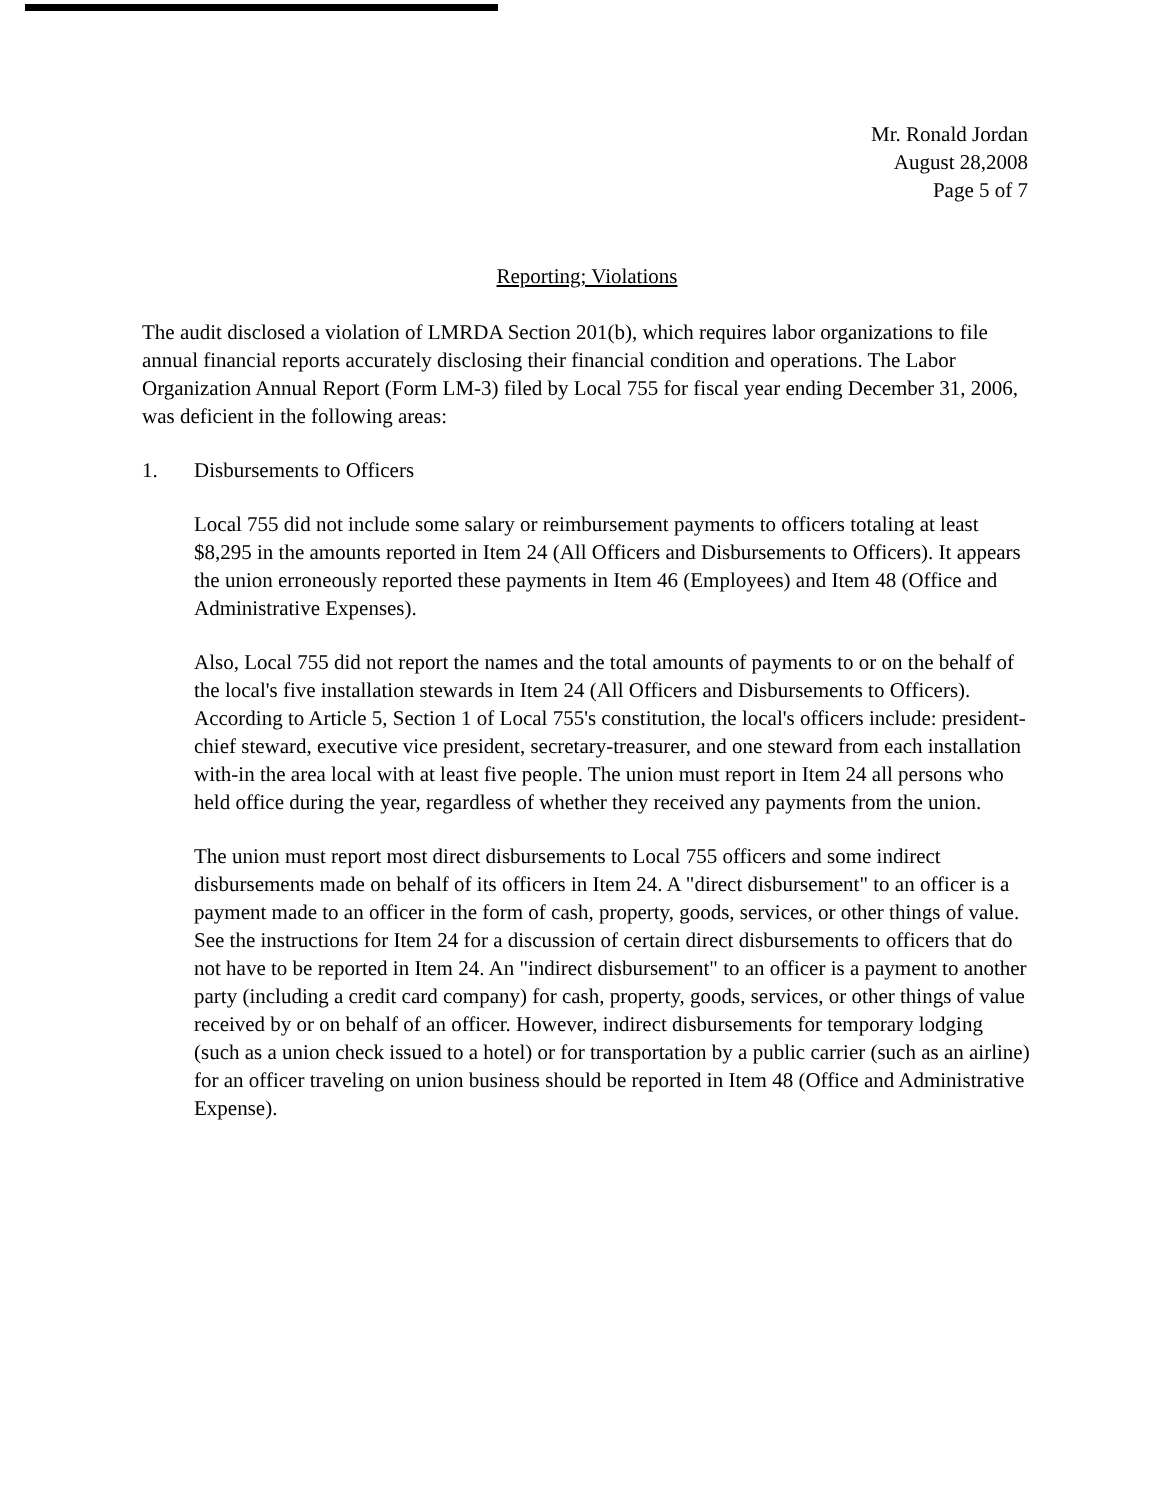Mr. Ronald Jordan
August 28,2008
Page 5 of 7
Reporting; Violations
The audit disclosed a violation of LMRDA Section 201(b), which requires labor organizations to file annual financial reports accurately disclosing their financial condition and operations. The Labor Organization Annual Report (Form LM-3) filed by Local 755 for fiscal year ending December 31, 2006, was deficient in the following areas:
1. Disbursements to Officers
Local 755 did not include some salary or reimbursement payments to officers totaling at least $8,295 in the amounts reported in Item 24 (All Officers and Disbursements to Officers). It appears the union erroneously reported these payments in Item 46 (Employees) and Item 48 (Office and Administrative Expenses).
Also, Local 755 did not report the names and the total amounts of payments to or on the behalf of the local's five installation stewards in Item 24 (All Officers and Disbursements to Officers). According to Article 5, Section 1 of Local 755's constitution, the local's officers include: president-chief steward, executive vice president, secretary-treasurer, and one steward from each installation with-in the area local with at least five people. The union must report in Item 24 all persons who held office during the year, regardless of whether they received any payments from the union.
The union must report most direct disbursements to Local 755 officers and some indirect disbursements made on behalf of its officers in Item 24. A "direct disbursement" to an officer is a payment made to an officer in the form of cash, property, goods, services, or other things of value. See the instructions for Item 24 for a discussion of certain direct disbursements to officers that do not have to be reported in Item 24. An "indirect disbursement" to an officer is a payment to another party (including a credit card company) for cash, property, goods, services, or other things of value received by or on behalf of an officer. However, indirect disbursements for temporary lodging (such as a union check issued to a hotel) or for transportation by a public carrier (such as an airline) for an officer traveling on union business should be reported in Item 48 (Office and Administrative Expense).